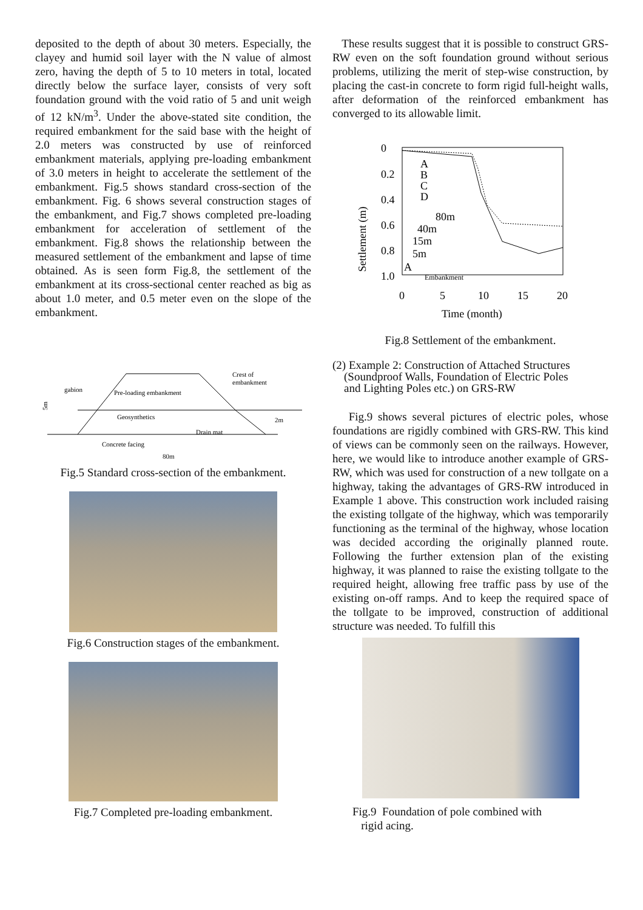deposited to the depth of about 30 meters. Especially, the clayey and humid soil layer with the N value of almost zero, having the depth of 5 to 10 meters in total, located directly below the surface layer, consists of very soft foundation ground with the void ratio of 5 and unit weigh of 12 kN/m<sup>3</sup>. Under the above-stated site condition, the required embankment for the said base with the height of 2.0 meters was constructed by use of reinforced embankment materials, applying pre-loading embankment of 3.0 meters in height to accelerate the settlement of the embankment. Fig.5 shows standard cross-section of the embankment. Fig. 6 shows several construction stages of the embankment, and Fig.7 shows completed pre-loading embankment for acceleration of settlement of the embankment. Fig.8 shows the relationship between the measured settlement of the embankment and lapse of time obtained. As is seen form Fig.8, the settlement of the embankment at its cross-sectional center reached as big as about 1.0 meter, and 0.5 meter even on the slope of the embankment.
gabion
Pre-loading embankment
Crest of
embankment
Geosynthetics
Drain mat
Concrete facing
80m
5m
2m
Fig.5 Standard cross-section of the embankment.
Fig.6 Construction stages of the embankment.
Fig.7 Completed pre-loading embankment.
These results suggest that it is possible to construct GRS-RW even on the soft foundation ground without serious problems, utilizing the merit of step-wise construction, by placing the cast-in concrete to form rigid full-height walls, after deformation of the reinforced embankment has converged to its allowable limit.
0
0.2
0.4
0.6
0.8
1.0
0
5
10
15
20
Time (month)
Settlement (m)
A
B
C
D
80m
40m
15m
5m
A
Embankment
Fig.8 Settlement of the embankment.
(2) Example 2: Construction of Attached Structures
(Soundproof Walls, Foundation of Electric Poles
and Lighting Poles etc.) on GRS-RW
Fig.9 shows several pictures of electric poles, whose foundations are rigidly combined with GRS-RW. This kind of views can be commonly seen on the railways. However, here, we would like to introduce another example of GRS-RW, which was used for construction of a new tollgate on a highway, taking the advantages of GRS-RW introduced in Example 1 above. This construction work included raising the existing tollgate of the highway, which was temporarily functioning as the terminal of the highway, whose location was decided according the originally planned route. Following the further extension plan of the existing highway, it was planned to raise the existing tollgate to the required height, allowing free traffic pass by use of the existing on-off ramps. And to keep the required space of the tollgate to be improved, construction of additional structure was needed. To fulfill this
Fig.9 Foundation of pole combined with
rigid acing.